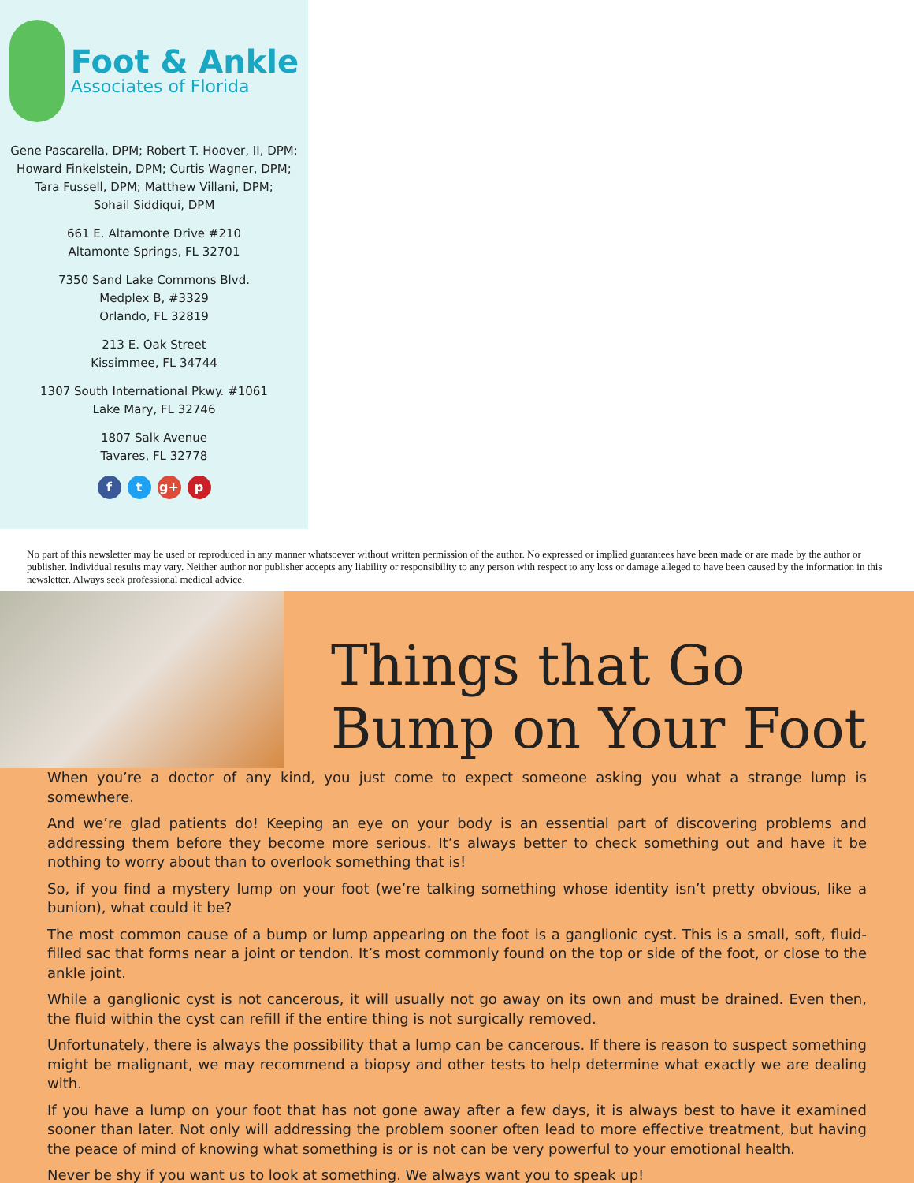Foot & Ankle
Associates of Florida
Gene Pascarella, DPM; Robert T. Hoover, II, DPM;
Howard Finkelstein, DPM; Curtis Wagner, DPM;
Tara Fussell, DPM; Matthew Villani, DPM;
Sohail Siddiqui, DPM
661 E. Altamonte Drive #210
Altamonte Springs, FL 32701
7350 Sand Lake Commons Blvd.
Medplex B, #3329
Orlando, FL 32819
213 E. Oak Street
Kissimmee, FL 34744
1307 South International Pkwy. #1061
Lake Mary, FL 32746
1807 Salk Avenue
Tavares, FL 32778
ft g+ p
No part of this newsletter may be used or reproduced in any manner whatsoever without written permission of the author. No expressed or implied guarantees have been made or are made by the author or publisher. Individual results may vary. Neither author nor publisher accepts any liability or responsibility to any person with respect to any loss or damage alleged to have been caused by the information in this newsletter. Always seek professional medical advice.
Things that Go Bump on Your Foot
When you’re a doctor of any kind, you just come to expect someone asking you what a strange lump is somewhere.
And we’re glad patients do! Keeping an eye on your body is an essential part of discovering problems and addressing them before they become more serious. It’s always better to check something out and have it be nothing to worry about than to overlook something that is!
So, if you find a mystery lump on your foot (we’re talking something whose identity isn’t pretty obvious, like a bunion), what could it be?
The most common cause of a bump or lump appearing on the foot is a ganglionic cyst. This is a small, soft, fluid-filled sac that forms near a joint or tendon. It’s most commonly found on the top or side of the foot, or close to the ankle joint.
While a ganglionic cyst is not cancerous, it will usually not go away on its own and must be drained. Even then, the fluid within the cyst can refill if the entire thing is not surgically removed.
Unfortunately, there is always the possibility that a lump can be cancerous. If there is reason to suspect something might be malignant, we may recommend a biopsy and other tests to help determine what exactly we are dealing with.
If you have a lump on your foot that has not gone away after a few days, it is always best to have it examined sooner than later. Not only will addressing the problem sooner often lead to more effective treatment, but having the peace of mind of knowing what something is or is not can be very powerful to your emotional health.
Never be shy if you want us to look at something. We always want you to speak up!